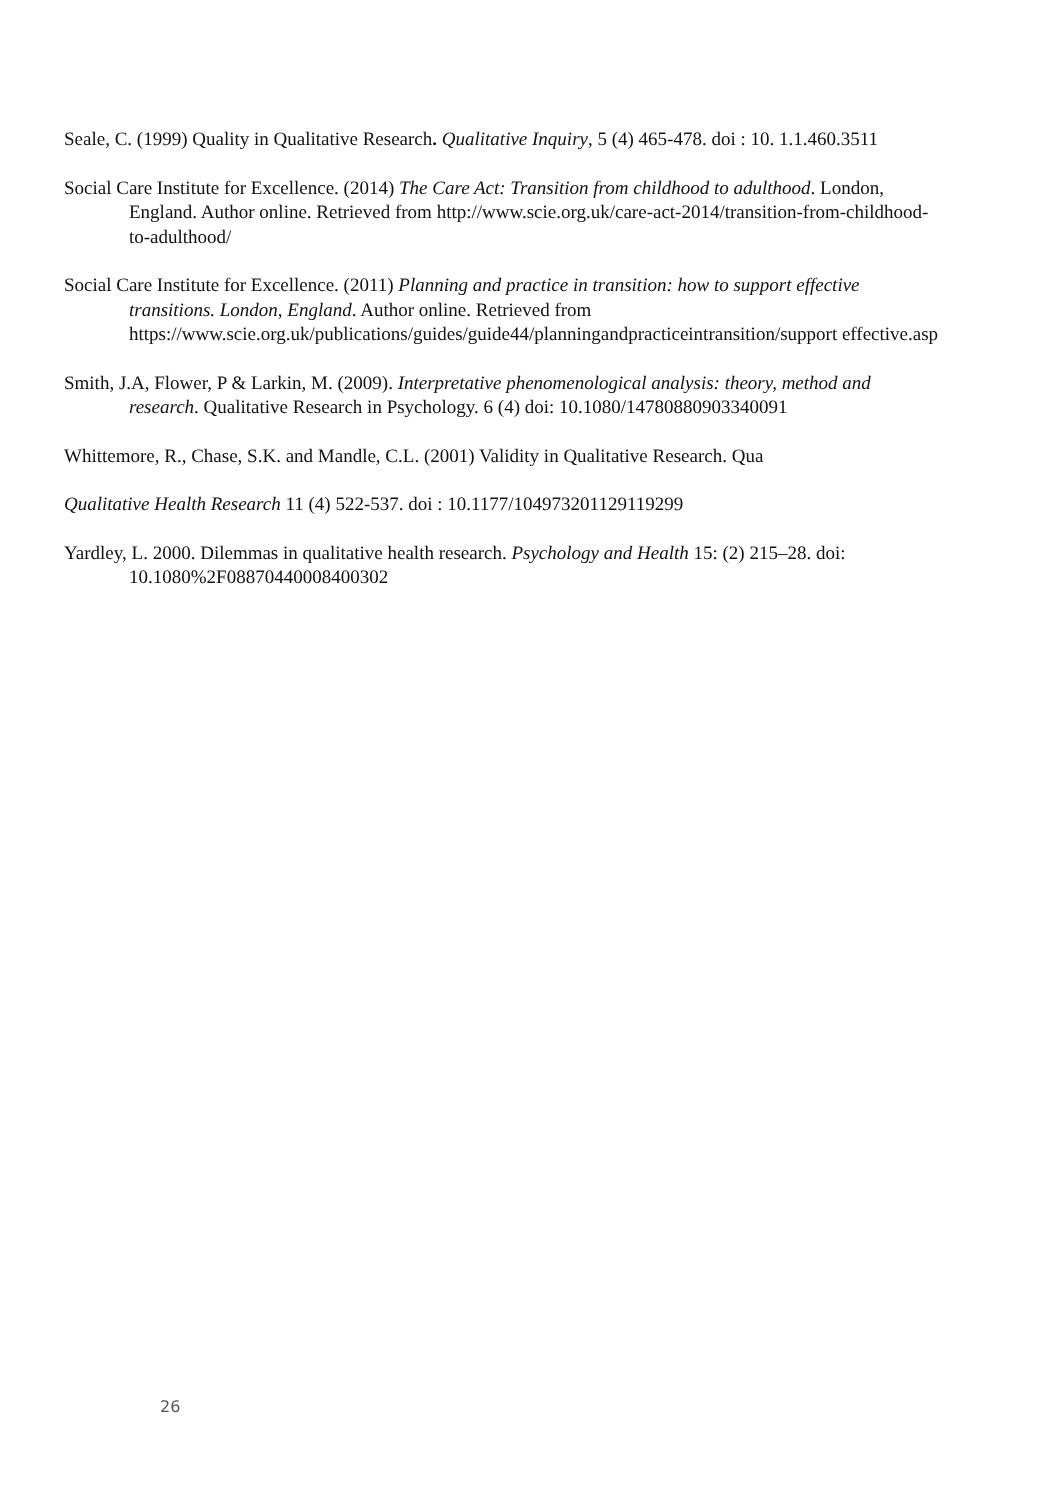Seale, C. (1999) Quality in Qualitative Research. Qualitative Inquiry, 5 (4) 465-478. doi : 10. 1.1.460.3511
Social Care Institute for Excellence. (2014) The Care Act: Transition from childhood to adulthood. London, England. Author online. Retrieved from http://www.scie.org.uk/care-act-2014/transition-from-childhood-to-adulthood/
Social Care Institute for Excellence. (2011) Planning and practice in transition: how to support effective transitions. London, England. Author online. Retrieved from https://www.scie.org.uk/publications/guides/guide44/planningandpracticeintransition/support effective.asp
Smith, J.A, Flower, P & Larkin, M. (2009). Interpretative phenomenological analysis: theory, method and research. Qualitative Research in Psychology. 6 (4) doi: 10.1080/14780880903340091
Whittemore, R., Chase, S.K. and Mandle, C.L. (2001) Validity in Qualitative Research. Qua
Qualitative Health Research 11 (4) 522-537. doi : 10.1177/104973201129119299
Yardley, L. 2000. Dilemmas in qualitative health research. Psychology and Health 15: (2) 215–28. doi: 10.1080%2F08870440008400302
26